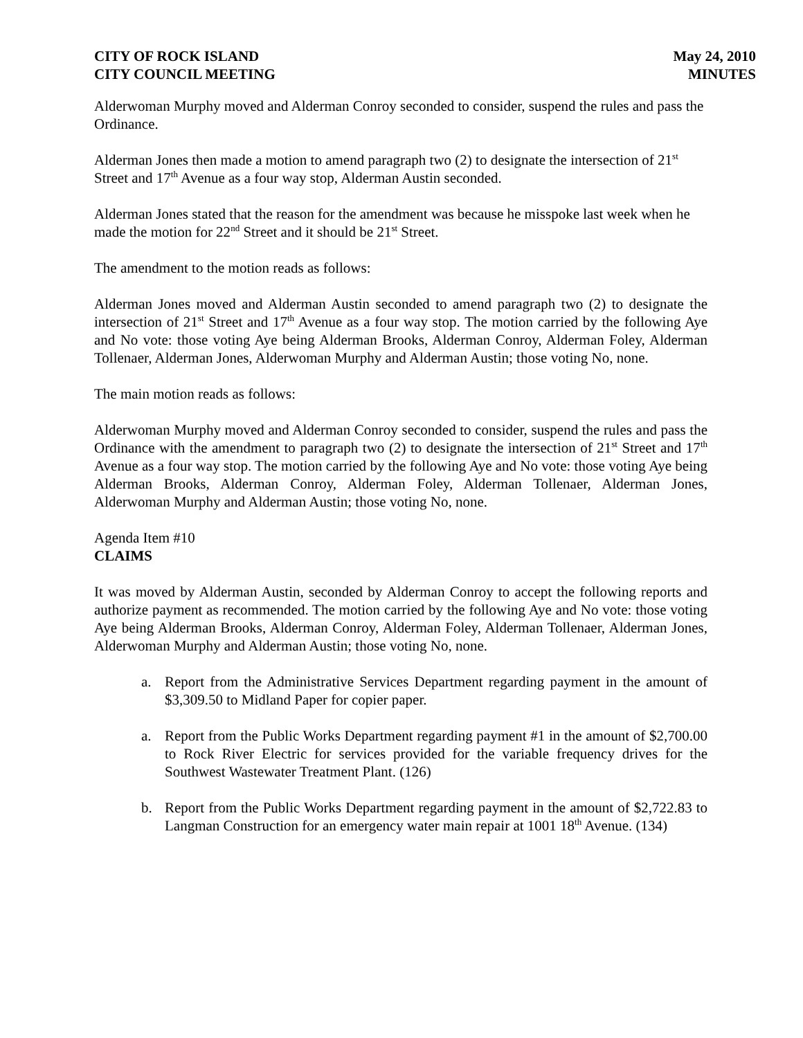CITY OF ROCK ISLAND
CITY COUNCIL MEETING
May 24, 2010
MINUTES
Alderwoman Murphy moved and Alderman Conroy seconded to consider, suspend the rules and pass the Ordinance.
Alderman Jones then made a motion to amend paragraph two (2) to designate the intersection of 21<sup>st</sup> Street and 17<sup>th</sup> Avenue as a four way stop, Alderman Austin seconded.
Alderman Jones stated that the reason for the amendment was because he misspoke last week when he made the motion for 22<sup>nd</sup> Street and it should be 21<sup>st</sup> Street.
The amendment to the motion reads as follows:
Alderman Jones moved and Alderman Austin seconded to amend paragraph two (2) to designate the intersection of 21<sup>st</sup> Street and 17<sup>th</sup> Avenue as a four way stop. The motion carried by the following Aye and No vote: those voting Aye being Alderman Brooks, Alderman Conroy, Alderman Foley, Alderman Tollenaer, Alderman Jones, Alderwoman Murphy and Alderman Austin; those voting No, none.
The main motion reads as follows:
Alderwoman Murphy moved and Alderman Conroy seconded to consider, suspend the rules and pass the Ordinance with the amendment to paragraph two (2) to designate the intersection of 21<sup>st</sup> Street and 17<sup>th</sup> Avenue as a four way stop. The motion carried by the following Aye and No vote: those voting Aye being Alderman Brooks, Alderman Conroy, Alderman Foley, Alderman Tollenaer, Alderman Jones, Alderwoman Murphy and Alderman Austin; those voting No, none.
Agenda Item #10
CLAIMS
It was moved by Alderman Austin, seconded by Alderman Conroy to accept the following reports and authorize payment as recommended. The motion carried by the following Aye and No vote: those voting Aye being Alderman Brooks, Alderman Conroy, Alderman Foley, Alderman Tollenaer, Alderman Jones, Alderwoman Murphy and Alderman Austin; those voting No, none.
a. Report from the Administrative Services Department regarding payment in the amount of $3,309.50 to Midland Paper for copier paper.
a. Report from the Public Works Department regarding payment #1 in the amount of $2,700.00 to Rock River Electric for services provided for the variable frequency drives for the Southwest Wastewater Treatment Plant. (126)
b. Report from the Public Works Department regarding payment in the amount of $2,722.83 to Langman Construction for an emergency water main repair at 1001 18<sup>th</sup> Avenue. (134)